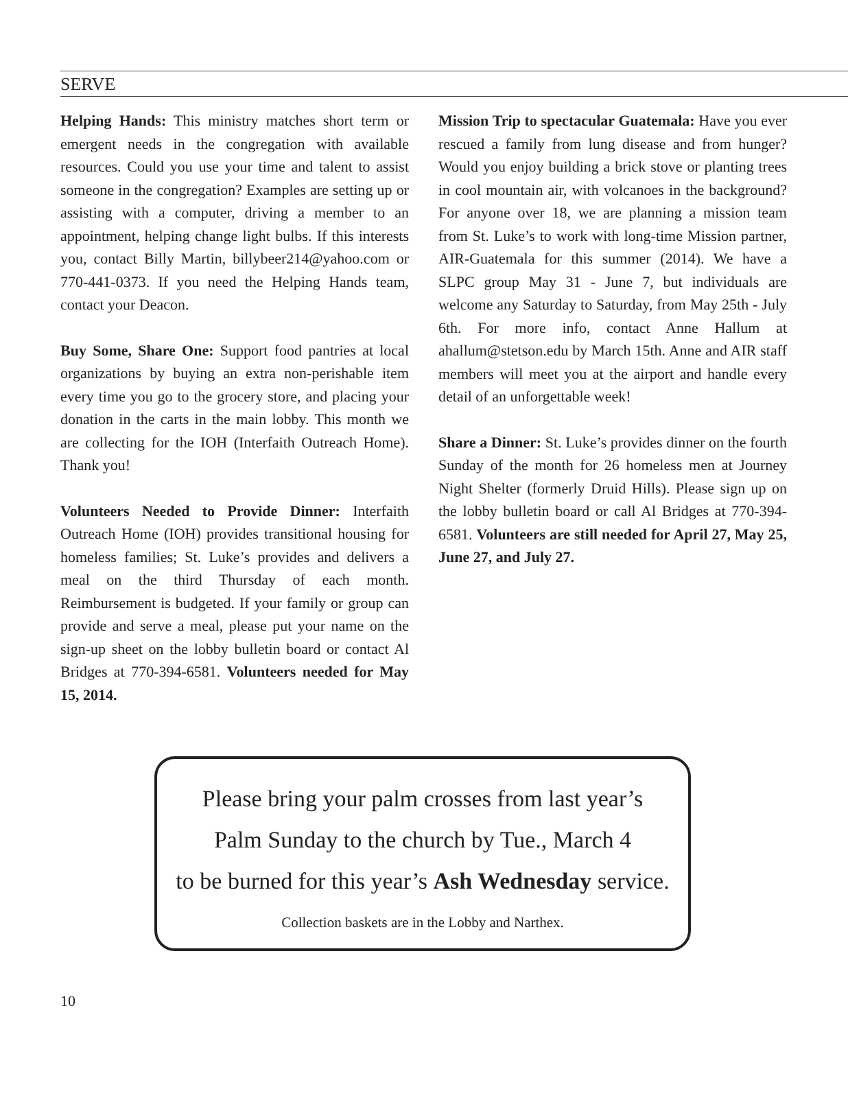SERVE
Helping Hands: This ministry matches short term or emergent needs in the congregation with available resources. Could you use your time and talent to assist someone in the congregation? Examples are setting up or assisting with a computer, driving a member to an appointment, helping change light bulbs. If this interests you, contact Billy Martin, billybeer214@yahoo.com or 770-441-0373. If you need the Helping Hands team, contact your Deacon.
Buy Some, Share One: Support food pantries at local organizations by buying an extra non-perishable item every time you go to the grocery store, and placing your donation in the carts in the main lobby. This month we are collecting for the IOH (Interfaith Outreach Home). Thank you!
Volunteers Needed to Provide Dinner: Interfaith Outreach Home (IOH) provides transitional housing for homeless families; St. Luke’s provides and delivers a meal on the third Thursday of each month. Reimbursement is budgeted. If your family or group can provide and serve a meal, please put your name on the sign-up sheet on the lobby bulletin board or contact Al Bridges at 770-394-6581. Volunteers needed for May 15, 2014.
Mission Trip to spectacular Guatemala: Have you ever rescued a family from lung disease and from hunger? Would you enjoy building a brick stove or planting trees in cool mountain air, with volcanoes in the background? For anyone over 18, we are planning a mission team from St. Luke’s to work with long-time Mission partner, AIR-Guatemala for this summer (2014). We have a SLPC group May 31 - June 7, but individuals are welcome any Saturday to Saturday, from May 25th - July 6th. For more info, contact Anne Hallum at ahallum@stetson.edu by March 15th. Anne and AIR staff members will meet you at the airport and handle every detail of an unforgettable week!
Share a Dinner: St. Luke’s provides dinner on the fourth Sunday of the month for 26 homeless men at Journey Night Shelter (formerly Druid Hills). Please sign up on the lobby bulletin board or call Al Bridges at 770-394-6581. Volunteers are still needed for April 27, May 25, June 27, and July 27.
Please bring your palm crosses from last year’s
Palm Sunday to the church by Tue., March 4
to be burned for this year’s Ash Wednesday service.
Collection baskets are in the Lobby and Narthex.
10